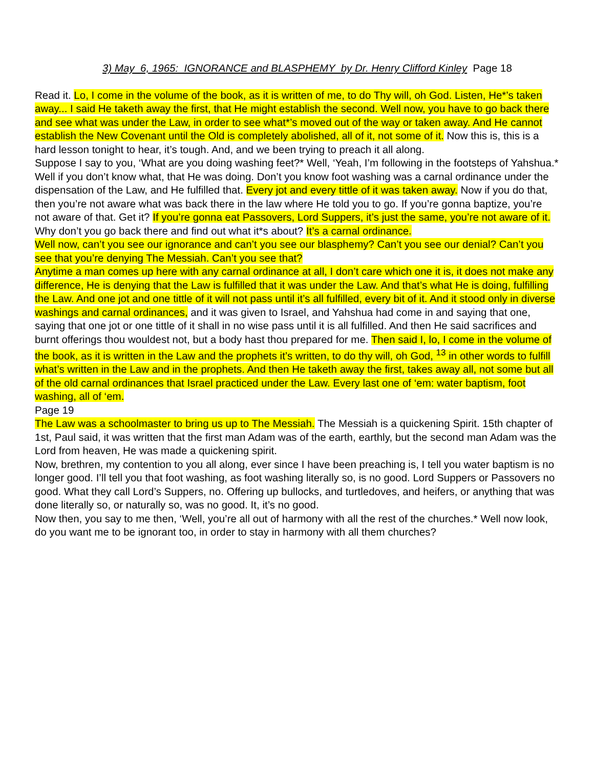3) May 6, 1965: IGNORANCE and BLASPHEMY by Dr. Henry Clifford Kinley Page 18
Read it. Lo, I come in the volume of the book, as it is written of me, to do Thy will, oh God. Listen, He*’s taken away... I said He taketh away the first, that He might establish the second. Well now, you have to go back there and see what was under the Law, in order to see what*’s moved out of the way or taken away. And He cannot establish the New Covenant until the Old is completely abolished, all of it, not some of it. Now this is, this is a hard lesson tonight to hear, it’s tough. And, and we been trying to preach it all along.
Suppose I say to you, ‘What are you doing washing feet?* Well, ‘Yeah, I’m following in the footsteps of Yahshua.* Well if you don’t know what, that He was doing. Don’t you know foot washing was a carnal ordinance under the dispensation of the Law, and He fulfilled that. Every jot and every tittle of it was taken away. Now if you do that, then you’re not aware what was back there in the law where He told you to go. If you’re gonna baptize, you’re not aware of that. Get it? If you’re gonna eat Passovers, Lord Suppers, it’s just the same, you’re not aware of it. Why don’t you go back there and find out what it*s about? It’s a carnal ordinance.
Well now, can’t you see our ignorance and can’t you see our blasphemy? Can’t you see our denial? Can’t you see that you’re denying The Messiah. Can’t you see that?
Anytime a man comes up here with any carnal ordinance at all, I don’t care which one it is, it does not make any difference, He is denying that the Law is fulfilled that it was under the Law. And that’s what He is doing, fulfilling the Law. And one jot and one tittle of it will not pass until it’s all fulfilled, every bit of it. And it stood only in diverse washings and carnal ordinances, and it was given to Israel, and Yahshua had come in and saying that one, saying that one jot or one tittle of it shall in no wise pass until it is all fulfilled. And then He said sacrifices and burnt offerings thou wouldest not, but a body hast thou prepared for me. Then said I, lo, I come in the volume of the book, as it is written in the Law and the prophets it’s written, to do thy will, oh God, <sup>13</sup> in other words to fulfill what’s written in the Law and in the prophets. And then He taketh away the first, takes away all, not some but all of the old carnal ordinances that Israel practiced under the Law. Every last one of ‘em: water baptism, foot washing, all of ‘em.
Page 19
The Law was a schoolmaster to bring us up to The Messiah. The Messiah is a quickening Spirit. 15th chapter of 1st, Paul said, it was written that the first man Adam was of the earth, earthly, but the second man Adam was the Lord from heaven, He was made a quickening spirit.
Now, brethren, my contention to you all along, ever since I have been preaching is, I tell you water baptism is no longer good. I’ll tell you that foot washing, as foot washing literally so, is no good. Lord Suppers or Passovers no good. What they call Lord’s Suppers, no. Offering up bullocks, and turtledoves, and heifers, or anything that was done literally so, or naturally so, was no good. It, it’s no good.
Now then, you say to me then, ‘Well, you’re all out of harmony with all the rest of the churches.* Well now look, do you want me to be ignorant too, in order to stay in harmony with all them churches?